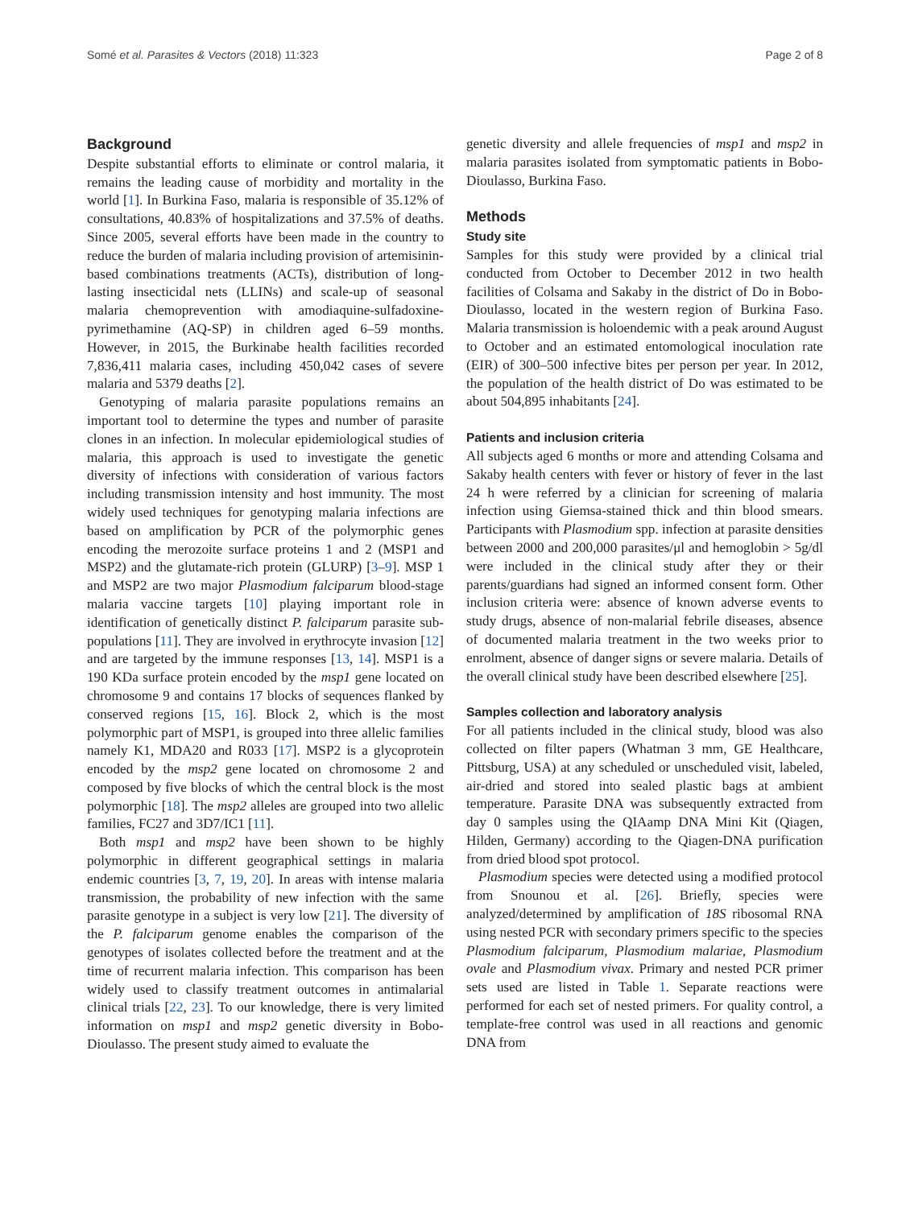Somé et al. Parasites & Vectors (2018) 11:323 Page 2 of 8
Background
Despite substantial efforts to eliminate or control malaria, it remains the leading cause of morbidity and mortality in the world [1]. In Burkina Faso, malaria is responsible of 35.12% of consultations, 40.83% of hospitalizations and 37.5% of deaths. Since 2005, several efforts have been made in the country to reduce the burden of malaria including provision of artemisinin-based combinations treatments (ACTs), distribution of long-lasting insecticidal nets (LLINs) and scale-up of seasonal malaria chemoprevention with amodiaquine-sulfadoxine-pyrimethamine (AQ-SP) in children aged 6–59 months. However, in 2015, the Burkinabe health facilities recorded 7,836,411 malaria cases, including 450,042 cases of severe malaria and 5379 deaths [2].
Genotyping of malaria parasite populations remains an important tool to determine the types and number of parasite clones in an infection. In molecular epidemiological studies of malaria, this approach is used to investigate the genetic diversity of infections with consideration of various factors including transmission intensity and host immunity. The most widely used techniques for genotyping malaria infections are based on amplification by PCR of the polymorphic genes encoding the merozoite surface proteins 1 and 2 (MSP1 and MSP2) and the glutamate-rich protein (GLURP) [3–9]. MSP 1 and MSP2 are two major Plasmodium falciparum blood-stage malaria vaccine targets [10] playing important role in identification of genetically distinct P. falciparum parasite sub-populations [11]. They are involved in erythrocyte invasion [12] and are targeted by the immune responses [13, 14]. MSP1 is a 190 KDa surface protein encoded by the msp1 gene located on chromosome 9 and contains 17 blocks of sequences flanked by conserved regions [15, 16]. Block 2, which is the most polymorphic part of MSP1, is grouped into three allelic families namely K1, MDA20 and R033 [17]. MSP2 is a glycoprotein encoded by the msp2 gene located on chromosome 2 and composed by five blocks of which the central block is the most polymorphic [18]. The msp2 alleles are grouped into two allelic families, FC27 and 3D7/IC1 [11].
Both msp1 and msp2 have been shown to be highly polymorphic in different geographical settings in malaria endemic countries [3, 7, 19, 20]. In areas with intense malaria transmission, the probability of new infection with the same parasite genotype in a subject is very low [21]. The diversity of the P. falciparum genome enables the comparison of the genotypes of isolates collected before the treatment and at the time of recurrent malaria infection. This comparison has been widely used to classify treatment outcomes in antimalarial clinical trials [22, 23]. To our knowledge, there is very limited information on msp1 and msp2 genetic diversity in Bobo-Dioulasso. The present study aimed to evaluate the
genetic diversity and allele frequencies of msp1 and msp2 in malaria parasites isolated from symptomatic patients in Bobo-Dioulasso, Burkina Faso.
Methods
Study site
Samples for this study were provided by a clinical trial conducted from October to December 2012 in two health facilities of Colsama and Sakaby in the district of Do in Bobo-Dioulasso, located in the western region of Burkina Faso. Malaria transmission is holoendemic with a peak around August to October and an estimated entomological inoculation rate (EIR) of 300–500 infective bites per person per year. In 2012, the population of the health district of Do was estimated to be about 504,895 inhabitants [24].
Patients and inclusion criteria
All subjects aged 6 months or more and attending Colsama and Sakaby health centers with fever or history of fever in the last 24 h were referred by a clinician for screening of malaria infection using Giemsa-stained thick and thin blood smears. Participants with Plasmodium spp. infection at parasite densities between 2000 and 200,000 parasites/μl and hemoglobin > 5g/dl were included in the clinical study after they or their parents/guardians had signed an informed consent form. Other inclusion criteria were: absence of known adverse events to study drugs, absence of non-malarial febrile diseases, absence of documented malaria treatment in the two weeks prior to enrolment, absence of danger signs or severe malaria. Details of the overall clinical study have been described elsewhere [25].
Samples collection and laboratory analysis
For all patients included in the clinical study, blood was also collected on filter papers (Whatman 3 mm, GE Healthcare, Pittsburg, USA) at any scheduled or unscheduled visit, labeled, air-dried and stored into sealed plastic bags at ambient temperature. Parasite DNA was subsequently extracted from day 0 samples using the QIAamp DNA Mini Kit (Qiagen, Hilden, Germany) according to the Qiagen-DNA purification from dried blood spot protocol.
Plasmodium species were detected using a modified protocol from Snounou et al. [26]. Briefly, species were analyzed/determined by amplification of 18S ribosomal RNA using nested PCR with secondary primers specific to the species Plasmodium falciparum, Plasmodium malariae, Plasmodium ovale and Plasmodium vivax. Primary and nested PCR primer sets used are listed in Table 1. Separate reactions were performed for each set of nested primers. For quality control, a template-free control was used in all reactions and genomic DNA from